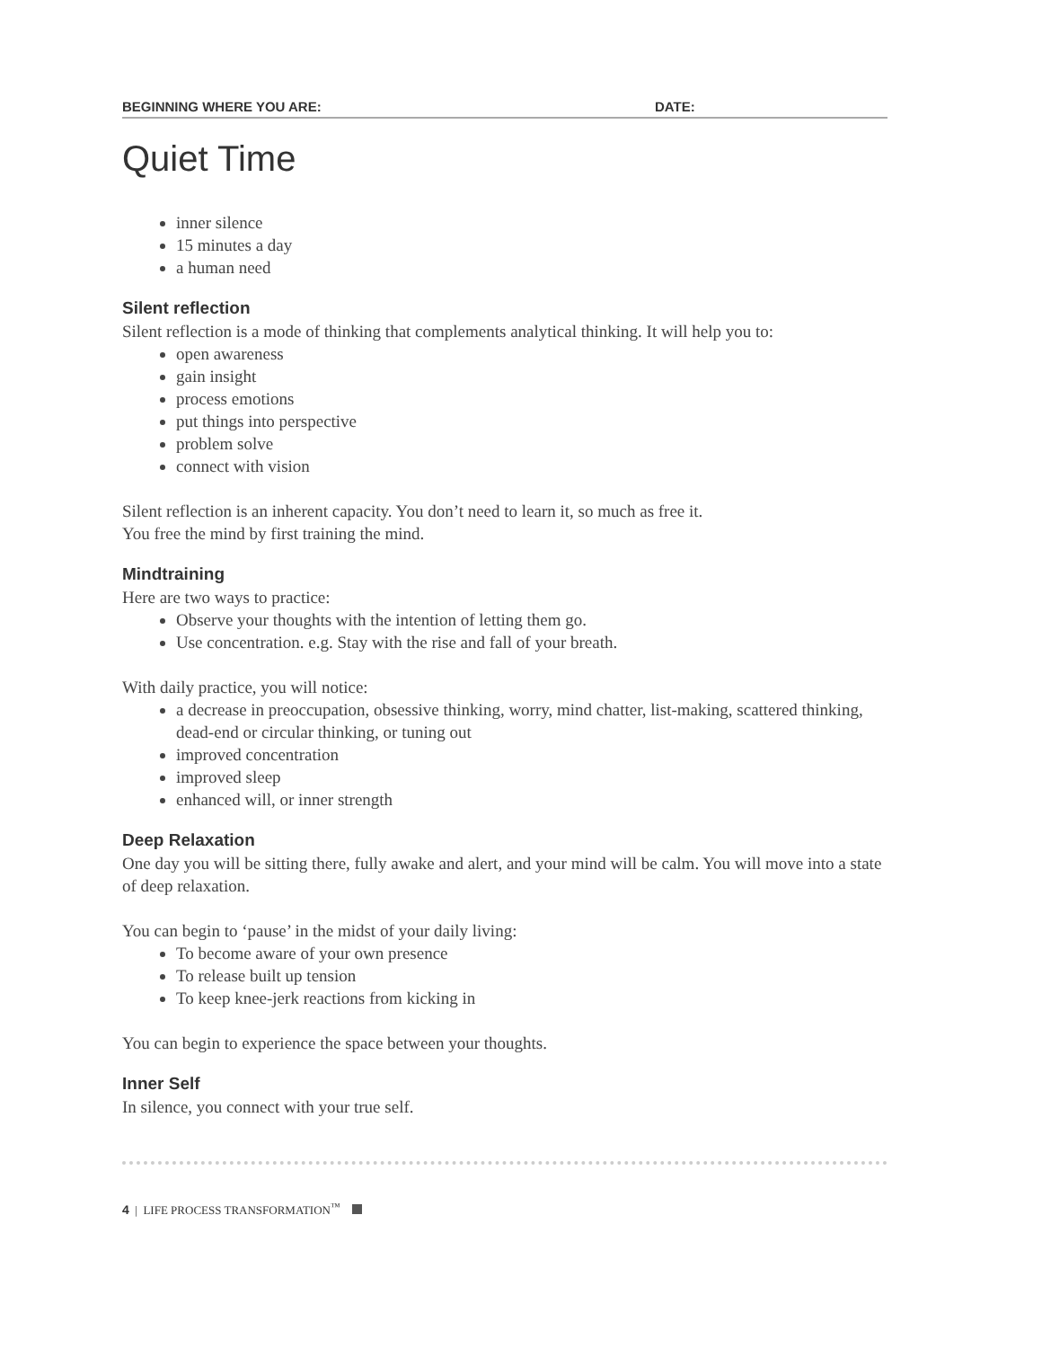BEGINNING WHERE YOU ARE: DATE:
Quiet Time
inner silence
15 minutes a day
a human need
Silent reflection
Silent reflection is a mode of thinking that complements analytical thinking. It will help you to:
open awareness
gain insight
process emotions
put things into perspective
problem solve
connect with vision
Silent reflection is an inherent capacity. You don’t need to learn it, so much as free it.
You free the mind by first training the mind.
Mindtraining
Here are two ways to practice:
Observe your thoughts with the intention of letting them go.
Use concentration. e.g. Stay with the rise and fall of your breath.
With daily practice, you will notice:
a decrease in preoccupation, obsessive thinking, worry, mind chatter, list-making, scattered thinking, dead-end or circular thinking, or tuning out
improved concentration
improved sleep
enhanced will, or inner strength
Deep Relaxation
One day you will be sitting there, fully awake and alert, and your mind will be calm. You will move into a state of deep relaxation.
You can begin to ‘pause’ in the midst of your daily living:
To become aware of your own presence
To release built up tension
To keep knee-jerk reactions from kicking in
You can begin to experience the space between your thoughts.
Inner Self
In silence, you connect with your true self.
4 | LIFE PROCESS TRANSFORMATION<sup>™</sup>